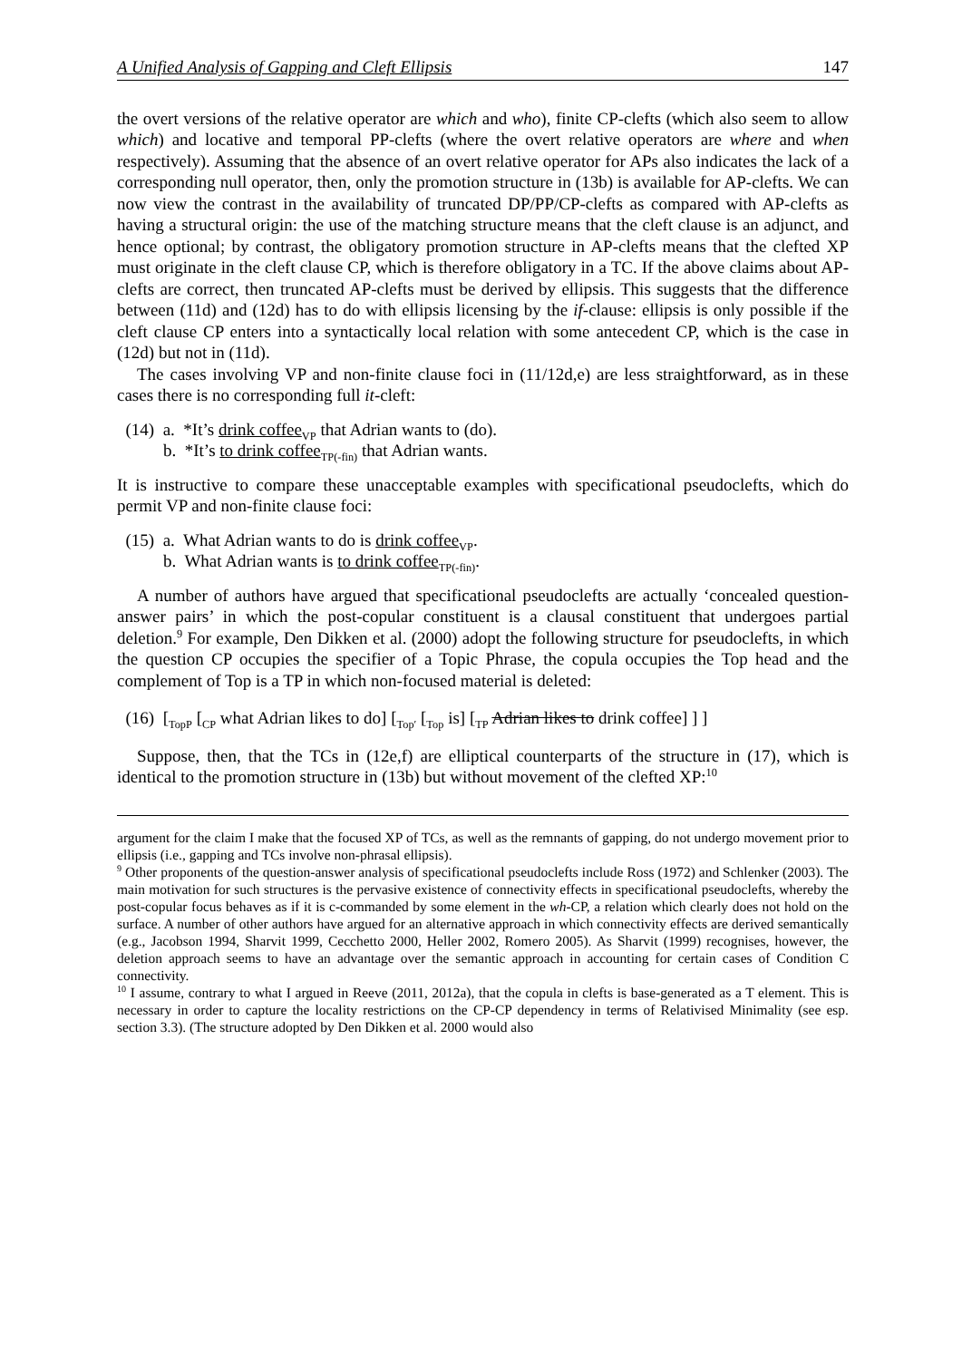A Unified Analysis of Gapping and Cleft Ellipsis 147
the overt versions of the relative operator are which and who), finite CP-clefts (which also seem to allow which) and locative and temporal PP-clefts (where the overt relative operators are where and when respectively). Assuming that the absence of an overt relative operator for APs also indicates the lack of a corresponding null operator, then, only the promotion structure in (13b) is available for AP-clefts. We can now view the contrast in the availability of truncated DP/PP/CP-clefts as compared with AP-clefts as having a structural origin: the use of the matching structure means that the cleft clause is an adjunct, and hence optional; by contrast, the obligatory promotion structure in AP-clefts means that the clefted XP must originate in the cleft clause CP, which is therefore obligatory in a TC. If the above claims about AP-clefts are correct, then truncated AP-clefts must be derived by ellipsis. This suggests that the difference between (11d) and (12d) has to do with ellipsis licensing by the if-clause: ellipsis is only possible if the cleft clause CP enters into a syntactically local relation with some antecedent CP, which is the case in (12d) but not in (11d).
The cases involving VP and non-finite clause foci in (11/12d,e) are less straightforward, as in these cases there is no corresponding full it-cleft:
(14) a. *It’s drink coffee<sub>VP</sub> that Adrian wants to (do).
b. *It’s to drink coffee<sub>TP(-fin)</sub> that Adrian wants.
It is instructive to compare these unacceptable examples with specificational pseudoclefts, which do permit VP and non-finite clause foci:
(15) a. What Adrian wants to do is drink coffee<sub>VP</sub>.
b. What Adrian wants is to drink coffee<sub>TP(-fin)</sub>.
A number of authors have argued that specificational pseudoclefts are actually ‘concealed question-answer pairs’ in which the post-copular constituent is a clausal constituent that undergoes partial deletion.<sup>9</sup> For example, Den Dikken et al. (2000) adopt the following structure for pseudoclefts, in which the question CP occupies the specifier of a Topic Phrase, the copula occupies the Top head and the complement of Top is a TP in which non-focused material is deleted:
(16) [<sub>TopP</sub> [<sub>CP</sub> what Adrian likes to do] [<sub>Top′</sub> [<sub>Top</sub> is] [<sub>TP</sub> Adrian likes to drink coffee] ] ]
Suppose, then, that the TCs in (12e,f) are elliptical counterparts of the structure in (17), which is identical to the promotion structure in (13b) but without movement of the clefted XP:<sup>10</sup>
argument for the claim I make that the focused XP of TCs, as well as the remnants of gapping, do not undergo movement prior to ellipsis (i.e., gapping and TCs involve non-phrasal ellipsis).
<sup>9</sup> Other proponents of the question-answer analysis of specificational pseudoclefts include Ross (1972) and Schlenker (2003). The main motivation for such structures is the pervasive existence of connectivity effects in specificational pseudoclefts, whereby the post-copular focus behaves as if it is c-commanded by some element in the wh-CP, a relation which clearly does not hold on the surface. A number of other authors have argued for an alternative approach in which connectivity effects are derived semantically (e.g., Jacobson 1994, Sharvit 1999, Cecchetto 2000, Heller 2002, Romero 2005). As Sharvit (1999) recognises, however, the deletion approach seems to have an advantage over the semantic approach in accounting for certain cases of Condition C connectivity.
<sup>10</sup> I assume, contrary to what I argued in Reeve (2011, 2012a), that the copula in clefts is base-generated as a T element. This is necessary in order to capture the locality restrictions on the CP-CP dependency in terms of Relativised Minimality (see esp. section 3.3). (The structure adopted by Den Dikken et al. 2000 would also